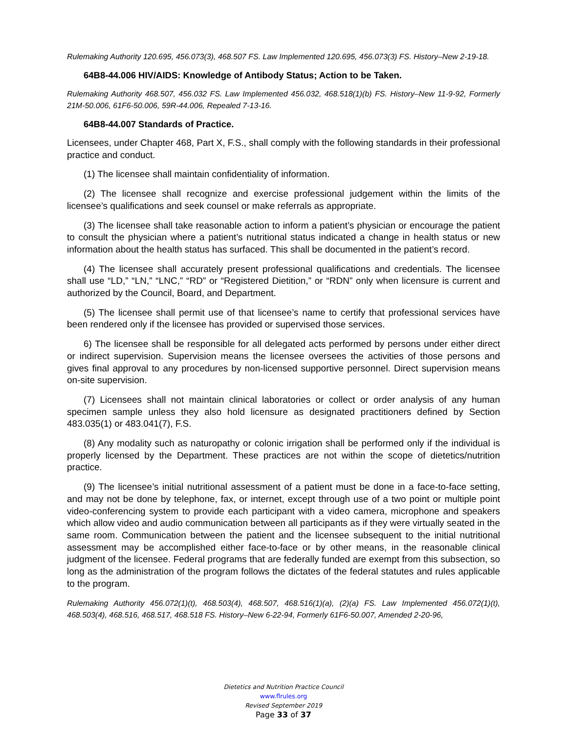Rulemaking Authority 120.695, 456.073(3), 468.507 FS. Law Implemented 120.695, 456.073(3) FS. History–New 2-19-18.
64B8-44.006 HIV/AIDS: Knowledge of Antibody Status; Action to be Taken.
Rulemaking Authority 468.507, 456.032 FS. Law Implemented 456.032, 468.518(1)(b) FS. History–New 11-9-92, Formerly 21M-50.006, 61F6-50.006, 59R-44.006, Repealed 7-13-16.
64B8-44.007 Standards of Practice.
Licensees, under Chapter 468, Part X, F.S., shall comply with the following standards in their professional practice and conduct.
(1) The licensee shall maintain confidentiality of information.
(2) The licensee shall recognize and exercise professional judgement within the limits of the licensee’s qualifications and seek counsel or make referrals as appropriate.
(3) The licensee shall take reasonable action to inform a patient’s physician or encourage the patient to consult the physician where a patient’s nutritional status indicated a change in health status or new information about the health status has surfaced. This shall be documented in the patient’s record.
(4) The licensee shall accurately present professional qualifications and credentials. The licensee shall use “LD,” “LN,” “LNC,” “RD” or “Registered Dietition,” or “RDN” only when licensure is current and authorized by the Council, Board, and Department.
(5) The licensee shall permit use of that licensee’s name to certify that professional services have been rendered only if the licensee has provided or supervised those services.
6) The licensee shall be responsible for all delegated acts performed by persons under either direct or indirect supervision. Supervision means the licensee oversees the activities of those persons and gives final approval to any procedures by non-licensed supportive personnel. Direct supervision means on-site supervision.
(7) Licensees shall not maintain clinical laboratories or collect or order analysis of any human specimen sample unless they also hold licensure as designated practitioners defined by Section 483.035(1) or 483.041(7), F.S.
(8) Any modality such as naturopathy or colonic irrigation shall be performed only if the individual is properly licensed by the Department. These practices are not within the scope of dietetics/nutrition practice.
(9) The licensee’s initial nutritional assessment of a patient must be done in a face-to-face setting, and may not be done by telephone, fax, or internet, except through use of a two point or multiple point video-conferencing system to provide each participant with a video camera, microphone and speakers which allow video and audio communication between all participants as if they were virtually seated in the same room. Communication between the patient and the licensee subsequent to the initial nutritional assessment may be accomplished either face-to-face or by other means, in the reasonable clinical judgment of the licensee. Federal programs that are federally funded are exempt from this subsection, so long as the administration of the program follows the dictates of the federal statutes and rules applicable to the program.
Rulemaking Authority 456.072(1)(t), 468.503(4), 468.507, 468.516(1)(a), (2)(a) FS. Law Implemented 456.072(1)(t), 468.503(4), 468.516, 468.517, 468.518 FS. History–New 6-22-94, Formerly 61F6-50.007, Amended 2-20-96,
Dietetics and Nutrition Practice Council
www.flrules.org
Revised September 2019
Page 33 of 37